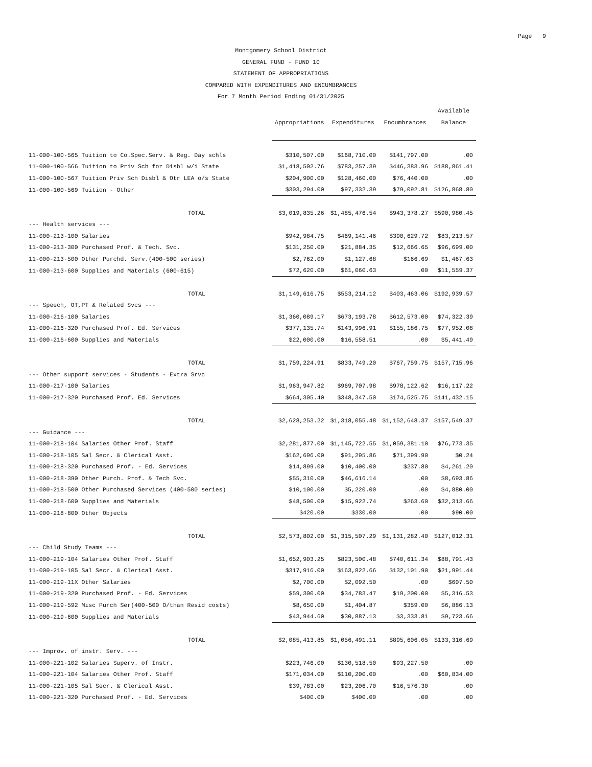Page 9
Montgomery School District
GENERAL FUND - FUND 10
STATEMENT OF APPROPRIATIONS
COMPARED WITH EXPENDITURES AND ENCUMBRANCES
For 7 Month Period Ending 01/31/2025
| | | | | Available |
| --- | --- | --- | --- | --- |
| | Appropriations | Expenditures | Encumbrances | Balance |
| 11-000-100-565 Tuition to Co.Spec.Serv. & Reg. Day schls | $310,507.00 | $168,710.00 | $141,797.00 | .00 |
| 11-000-100-566 Tuition to Priv Sch for Disbl w/i State | $1,418,502.76 | $783,257.39 | $446,383.96 | $188,861.41 |
| 11-000-100-567 Tuition Priv Sch Disbl & Otr LEA o/s State | $204,900.00 | $128,460.00 | $76,440.00 | .00 |
| 11-000-100-569 Tuition - Other | $303,294.00 | $97,332.39 | $79,092.81 | $126,868.80 |
| TOTAL | $3,019,835.26 | $1,485,476.54 | $943,378.27 | $590,980.45 |
| --- Health services --- | | | | |
| 11-000-213-100 Salaries | $942,984.75 | $469,141.46 | $390,629.72 | $83,213.57 |
| 11-000-213-300 Purchased Prof. & Tech. Svc. | $131,250.00 | $21,884.35 | $12,666.65 | $96,699.00 |
| 11-000-213-500 Other Purchd. Serv.(400-500 series) | $2,762.00 | $1,127.68 | $166.69 | $1,467.63 |
| 11-000-213-600 Supplies and Materials (600-615) | $72,620.00 | $61,060.63 | .00 | $11,559.37 |
| TOTAL | $1,149,616.75 | $553,214.12 | $403,463.06 | $192,939.57 |
| --- Speech, OT,PT & Related Svcs --- | | | | |
| 11-000-216-100 Salaries | $1,360,089.17 | $673,193.78 | $612,573.00 | $74,322.39 |
| 11-000-216-320 Purchased Prof. Ed. Services | $377,135.74 | $143,996.91 | $155,186.75 | $77,952.08 |
| 11-000-216-600 Supplies and Materials | $22,000.00 | $16,558.51 | .00 | $5,441.49 |
| TOTAL | $1,759,224.91 | $833,749.20 | $767,759.75 | $157,715.96 |
| --- Other support services - Students - Extra Srvc | | | | |
| 11-000-217-100 Salaries | $1,963,947.82 | $969,707.98 | $978,122.62 | $16,117.22 |
| 11-000-217-320 Purchased Prof. Ed. Services | $664,305.40 | $348,347.50 | $174,525.75 | $141,432.15 |
| TOTAL | $2,628,253.22 | $1,318,055.48 | $1,152,648.37 | $157,549.37 |
| --- Guidance --- | | | | |
| 11-000-218-104 Salaries Other Prof. Staff | $2,281,877.00 | $1,145,722.55 | $1,059,381.10 | $76,773.35 |
| 11-000-218-105 Sal Secr. & Clerical Asst. | $162,696.00 | $91,295.86 | $71,399.90 | $0.24 |
| 11-000-218-320 Purchased Prof. - Ed. Services | $14,899.00 | $10,400.00 | $237.80 | $4,261.20 |
| 11-000-218-390 Other Purch. Prof. & Tech Svc. | $55,310.00 | $46,616.14 | .00 | $8,693.86 |
| 11-000-218-500 Other Purchased Services (400-500 series) | $10,100.00 | $5,220.00 | .00 | $4,880.00 |
| 11-000-218-600 Supplies and Materials | $48,500.00 | $15,922.74 | $263.60 | $32,313.66 |
| 11-000-218-800 Other Objects | $420.00 | $330.00 | .00 | $90.00 |
| TOTAL | $2,573,802.00 | $1,315,507.29 | $1,131,282.40 | $127,012.31 |
| --- Child Study Teams --- | | | | |
| 11-000-219-104 Salaries Other Prof. Staff | $1,652,903.25 | $823,500.48 | $740,611.34 | $88,791.43 |
| 11-000-219-105 Sal Secr. & Clerical Asst. | $317,916.00 | $163,822.66 | $132,101.90 | $21,991.44 |
| 11-000-219-11X Other Salaries | $2,700.00 | $2,092.50 | .00 | $607.50 |
| 11-000-219-320 Purchased Prof. - Ed. Services | $59,300.00 | $34,783.47 | $19,200.00 | $5,316.53 |
| 11-000-219-592 Misc Purch Ser(400-500 O/than Resid costs) | $8,650.00 | $1,404.87 | $359.00 | $6,886.13 |
| 11-000-219-600 Supplies and Materials | $43,944.60 | $30,887.13 | $3,333.81 | $9,723.66 |
| TOTAL | $2,085,413.85 | $1,056,491.11 | $895,606.05 | $133,316.69 |
| --- Improv. of instr. Serv. --- | | | | |
| 11-000-221-102 Salaries Superv. of Instr. | $223,746.00 | $130,518.50 | $93,227.50 | .00 |
| 11-000-221-104 Salaries Other Prof. Staff | $171,034.00 | $110,200.00 | .00 | $60,834.00 |
| 11-000-221-105 Sal Secr. & Clerical Asst. | $39,783.00 | $23,206.70 | $16,576.30 | .00 |
| 11-000-221-320 Purchased Prof. - Ed. Services | $400.00 | $400.00 | .00 | .00 |